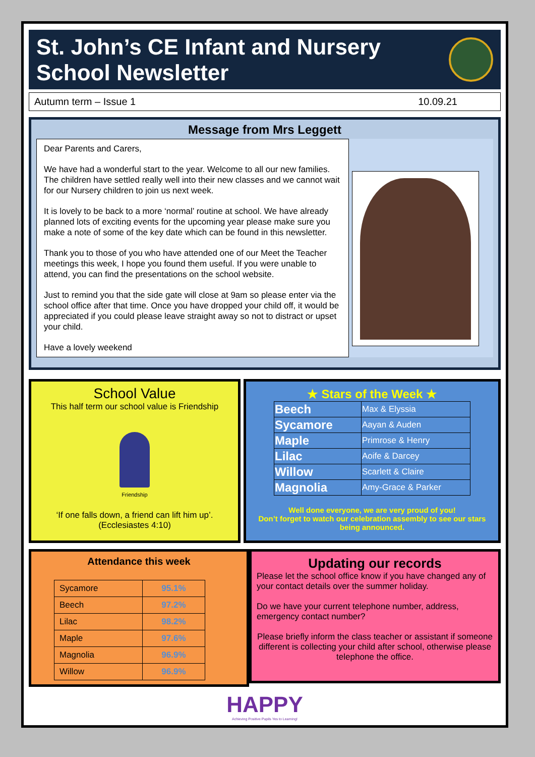St. John’s CE Infant and Nursery
School Newsletter
Autumn term – Issue 1 10.09.21
Message from Mrs Leggett
Dear Parents and Carers,
We have had a wonderful start to the year. Welcome to all our new families. The children have settled really well into their new classes and we cannot wait for our Nursery children to join us next week.
It is lovely to be back to a more ‘normal’ routine at school. We have already planned lots of exciting events for the upcoming year please make sure you make a note of some of the key date which can be found in this newsletter.
Thank you to those of you who have attended one of our Meet the Teacher meetings this week, I hope you found them useful. If you were unable to attend, you can find the presentations on the school website.
Just to remind you that the side gate will close at 9am so please enter via the school office after that time. Once you have dropped your child off, it would be appreciated if you could please leave straight away so not to distract or upset your child.
Have a lovely weekend
School Value
This half term our school value is Friendship
Friendship
‘If one falls down, a friend can lift him up’.
(Ecclesiastes 4:10)
★ Stars of the Week ★
| Beech | Max & Elyssia |
| Sycamore | Aayan & Auden |
| Maple | Primrose & Henry |
| Lilac | Aoife & Darcey |
| Willow | Scarlett & Claire |
| Magnolia | Amy-Grace & Parker |
Well done everyone, we are very proud of you!
Don’t forget to watch our celebration assembly to see our stars being announced.
Attendance this week
| Sycamore | 95.1% |
| Beech | 97.2% |
| Lilac | 98.2% |
| Maple | 97.6% |
| Magnolia | 96.9% |
| Willow | 96.9% |
Updating our records
Please let the school office know if you have changed any of your contact details over the summer holiday.
Do we have your current telephone number, address, emergency contact number?
Please briefly inform the class teacher or assistant if someone different is collecting your child after school, otherwise please telephone the office.
HAPPY
Achieving Positive Pupils Yes to Learning!